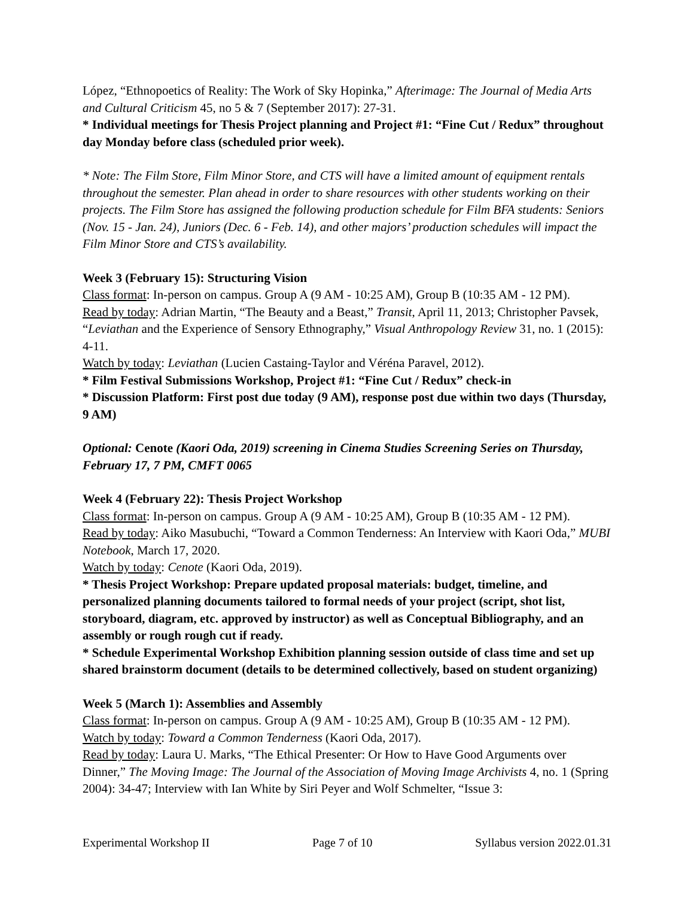López, “Ethnopoetics of Reality: The Work of Sky Hopinka,” Afterimage: The Journal of Media Arts and Cultural Criticism 45, no 5 & 7 (September 2017): 27-31.
* Individual meetings for Thesis Project planning and Project #1: “Fine Cut / Redux” throughout day Monday before class (scheduled prior week).
* Note: The Film Store, Film Minor Store, and CTS will have a limited amount of equipment rentals throughout the semester. Plan ahead in order to share resources with other students working on their projects. The Film Store has assigned the following production schedule for Film BFA students: Seniors (Nov. 15 - Jan. 24), Juniors (Dec. 6 - Feb. 14), and other majors’ production schedules will impact the Film Minor Store and CTS’s availability.
Week 3 (February 15): Structuring Vision
Class format: In-person on campus. Group A (9 AM - 10:25 AM), Group B (10:35 AM - 12 PM).
Read by today: Adrian Martin, “The Beauty and a Beast,” Transit, April 11, 2013; Christopher Pavsek, “Leviathan and the Experience of Sensory Ethnography,” Visual Anthropology Review 31, no. 1 (2015): 4-11.
Watch by today: Leviathan (Lucien Castaing-Taylor and Véréna Paravel, 2012).
* Film Festival Submissions Workshop, Project #1: “Fine Cut / Redux” check-in
* Discussion Platform: First post due today (9 AM), response post due within two days (Thursday, 9 AM)
Optional: Cenote (Kaori Oda, 2019) screening in Cinema Studies Screening Series on Thursday, February 17, 7 PM, CMFT 0065
Week 4 (February 22): Thesis Project Workshop
Class format: In-person on campus. Group A (9 AM - 10:25 AM), Group B (10:35 AM - 12 PM).
Read by today: Aiko Masubuchi, “Toward a Common Tenderness: An Interview with Kaori Oda,” MUBI Notebook, March 17, 2020.
Watch by today: Cenote (Kaori Oda, 2019).
* Thesis Project Workshop: Prepare updated proposal materials: budget, timeline, and personalized planning documents tailored to formal needs of your project (script, shot list, storyboard, diagram, etc. approved by instructor) as well as Conceptual Bibliography, and an assembly or rough rough cut if ready.
* Schedule Experimental Workshop Exhibition planning session outside of class time and set up shared brainstorm document (details to be determined collectively, based on student organizing)
Week 5 (March 1): Assemblies and Assembly
Class format: In-person on campus. Group A (9 AM - 10:25 AM), Group B (10:35 AM - 12 PM).
Watch by today: Toward a Common Tenderness (Kaori Oda, 2017).
Read by today: Laura U. Marks, “The Ethical Presenter: Or How to Have Good Arguments over Dinner,” The Moving Image: The Journal of the Association of Moving Image Archivists 4, no. 1 (Spring 2004): 34-47; Interview with Ian White by Siri Peyer and Wolf Schmelter, “Issue 3:
Experimental Workshop II Page 7 of 10 Syllabus version 2022.01.31